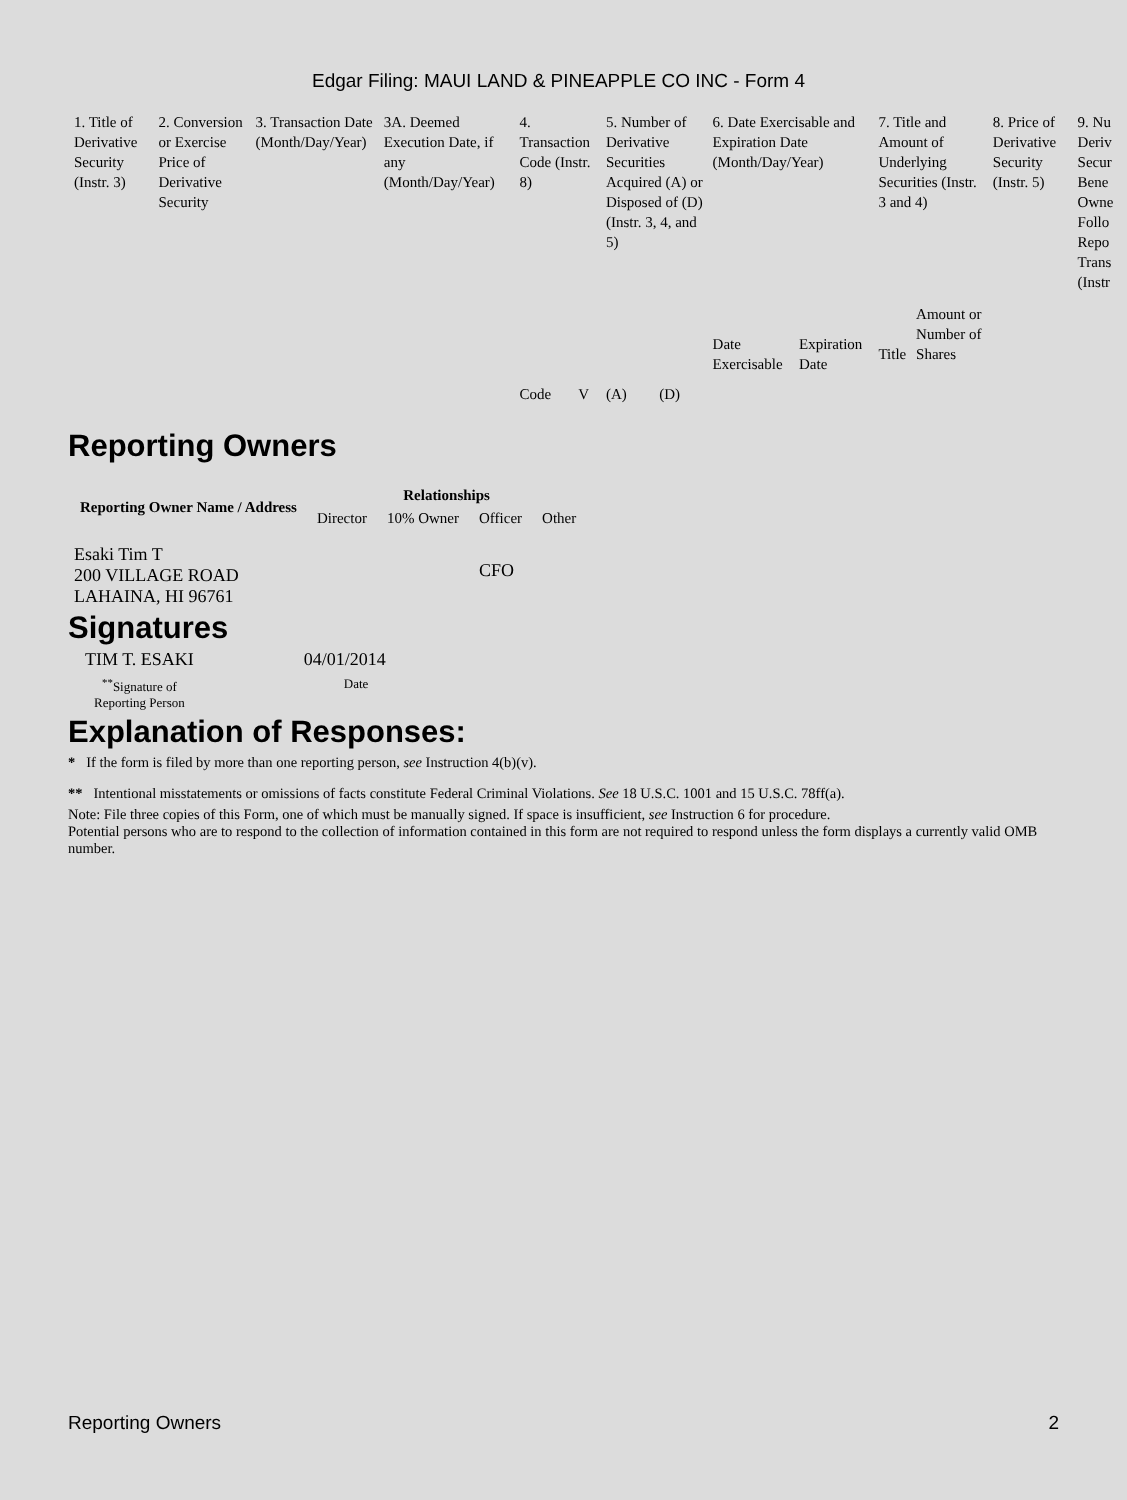Edgar Filing: MAUI LAND & PINEAPPLE CO INC - Form 4
| 1. Title of Derivative Security (Instr. 3) | 2. Conversion or Exercise Price of Derivative Security | 3. Transaction Date (Month/Day/Year) | 3A. Deemed Execution Date, if any (Month/Day/Year) | 4. Transaction Code (Instr. 8) | | 5. Number of Derivative Securities Acquired (A) or Disposed of (D) (Instr. 3, 4, and 5) | | 6. Date Exercisable and Expiration Date (Month/Day/Year) | | 7. Title and Amount of Underlying Securities (Instr. 3 and 4) | | 8. Price of Derivative Security (Instr. 5) | 9. Nu Deriv Secur Bene Owne Follo Repo Trans (Instr |
| | | | | Code | V | (A) | (D) | Date Exercisable | Expiration Date | Title | Amount or Number of Shares | | |
Reporting Owners
| Reporting Owner Name / Address | Relationships | | | |
| --- | --- | --- | --- | --- |
| | Director | 10% Owner | Officer | Other |
| Esaki Tim T 200 VILLAGE ROAD LAHAINA, HI 96761 | | | CFO | |
Signatures
| TIM T. ESAKI | 04/01/2014 |
| <sup>**</sup> Signature of Reporting Person | Date |
Explanation of Responses:
* If the form is filed by more than one reporting person, see Instruction 4(b)(v).
** Intentional misstatements or omissions of facts constitute Federal Criminal Violations. See 18 U.S.C. 1001 and 15 U.S.C. 78ff(a).
Note: File three copies of this Form, one of which must be manually signed. If space is insufficient, see Instruction 6 for procedure.
Potential persons who are to respond to the collection of information contained in this form are not required to respond unless the form displays a currently valid OMB number.
Reporting Owners 2